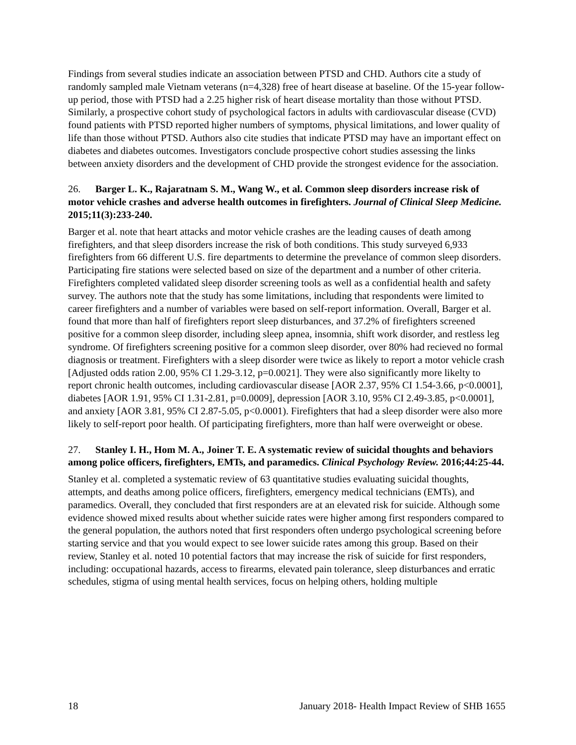Findings from several studies indicate an association between PTSD and CHD. Authors cite a study of randomly sampled male Vietnam veterans (n=4,328) free of heart disease at baseline. Of the 15-year follow-up period, those with PTSD had a 2.25 higher risk of heart disease mortality than those without PTSD. Similarly, a prospective cohort study of psychological factors in adults with cardiovascular disease (CVD) found patients with PTSD reported higher numbers of symptoms, physical limitations, and lower quality of life than those without PTSD. Authors also cite studies that indicate PTSD may have an important effect on diabetes and diabetes outcomes. Investigators conclude prospective cohort studies assessing the links between anxiety disorders and the development of CHD provide the strongest evidence for the association.
26. Barger L. K., Rajaratnam S. M., Wang W., et al. Common sleep disorders increase risk of motor vehicle crashes and adverse health outcomes in firefighters. Journal of Clinical Sleep Medicine. 2015;11(3):233-240.
Barger et al. note that heart attacks and motor vehicle crashes are the leading causes of death among firefighters, and that sleep disorders increase the risk of both conditions. This study surveyed 6,933 firefighters from 66 different U.S. fire departments to determine the prevelance of common sleep disorders. Participating fire stations were selected based on size of the department and a number of other criteria. Firefighters completed validated sleep disorder screening tools as well as a confidential health and safety survey. The authors note that the study has some limitations, including that respondents were limited to career firefighters and a number of variables were based on self-report information. Overall, Barger et al. found that more than half of firefighters report sleep disturbances, and 37.2% of firefighters screened positive for a common sleep disorder, including sleep apnea, insomnia, shift work disorder, and restless leg syndrome. Of firefighters screening positive for a common sleep disorder, over 80% had recieved no formal diagnosis or treatment. Firefighters with a sleep disorder were twice as likely to report a motor vehicle crash [Adjusted odds ration 2.00, 95% CI 1.29-3.12, p=0.0021]. They were also significantly more likelty to report chronic health outcomes, including cardiovascular disease [AOR 2.37, 95% CI 1.54-3.66, p<0.0001], diabetes [AOR 1.91, 95% CI 1.31-2.81, p=0.0009], depression [AOR 3.10, 95% CI 2.49-3.85, p<0.0001], and anxiety [AOR 3.81, 95% CI 2.87-5.05, p<0.0001). Firefighters that had a sleep disorder were also more likely to self-report poor health. Of participating firefighters, more than half were overweight or obese.
27. Stanley I. H., Hom M. A., Joiner T. E. A systematic review of suicidal thoughts and behaviors among police officers, firefighters, EMTs, and paramedics. Clinical Psychology Review. 2016;44:25-44.
Stanley et al. completed a systematic review of 63 quantitative studies evaluating suicidal thoughts, attempts, and deaths among police officers, firefighters, emergency medical technicians (EMTs), and paramedics. Overall, they concluded that first responders are at an elevated risk for suicide. Although some evidence showed mixed results about whether suicide rates were higher among first responders compared to the general population, the authors noted that first responders often undergo psychological screening before starting service and that you would expect to see lower suicide rates among this group. Based on their review, Stanley et al. noted 10 potential factors that may increase the risk of suicide for first responders, including: occupational hazards, access to firearms, elevated pain tolerance, sleep disturbances and erratic schedules, stigma of using mental health services, focus on helping others, holding multiple
18 January 2018- Health Impact Review of SHB 1655